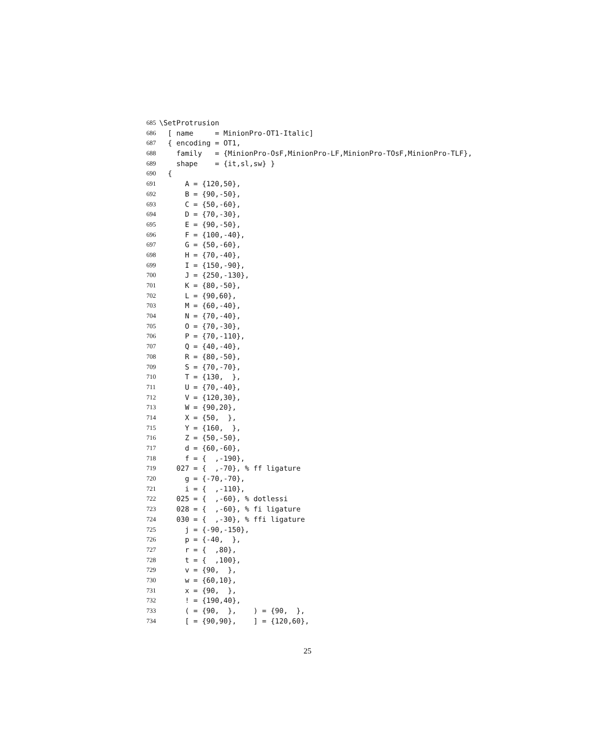685 \SetProtrusion
686 [ name = MinionPro-OT1-Italic]
687 { encoding = OT1,
688 family = {MinionPro-OsF,MinionPro-LF,MinionPro-TOsF,MinionPro-TLF},
689 shape = {it,sl,sw} }
690 {
691 A = {120,50},
692 B = {90,-50},
693 C = {50,-60},
694 D = {70,-30},
695 E = {90,-50},
696 F = {100,-40},
697 G = {50,-60},
698 H = {70,-40},
699 I = {150,-90},
700 J = {250,-130},
701 K = {80,-50},
702 L = {90,60},
703 M = {60,-40},
704 N = {70,-40},
705 O = {70,-30},
706 P = {70,-110},
707 Q = {40,-40},
708 R = {80,-50},
709 S = {70,-70},
710 T = {130, },
711 U = {70,-40},
712 V = {120,30},
713 W = {90,20},
714 X = {50, },
715 Y = {160, },
716 Z = {50,-50},
717 d = {60,-60},
718 f = { ,-190},
719 027 = { ,-70}, % ff ligature
720 g = {-70,-70},
721 i = { ,-110},
722 025 = { ,-60}, % dotlessi
723 028 = { ,-60}, % fi ligature
724 030 = { ,-30}, % ffi ligature
725 j = {-90,-150},
726 p = {-40, },
727 r = { ,80},
728 t = { ,100},
729 v = {90, },
730 w = {60,10},
731 x = {90, },
732 ! = {190,40},
733 ( = {90, }, ) = {90, },
734 [ = {90,90}, ] = {120,60},
25